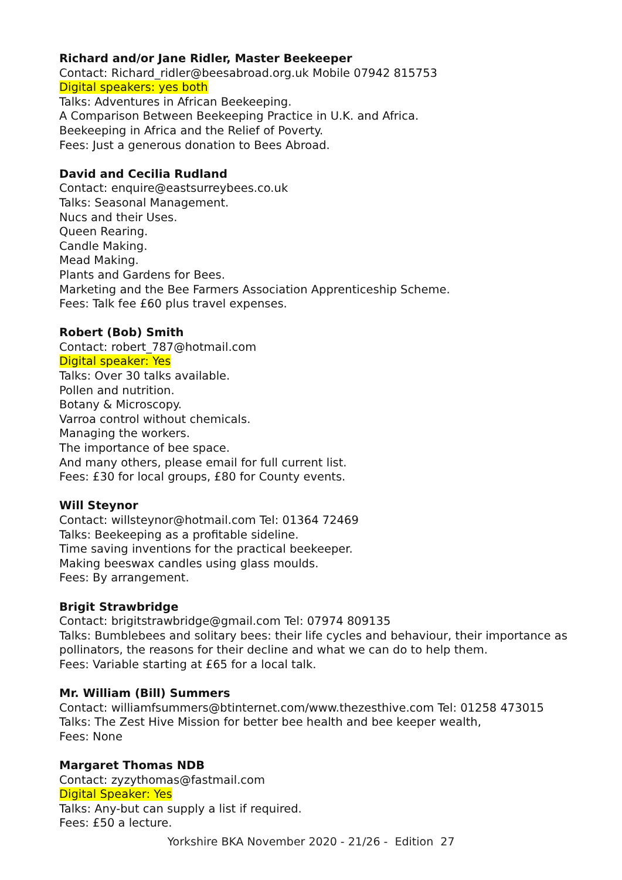Richard and/or Jane Ridler, Master Beekeeper
Contact: Richard_ridler@beesabroad.org.uk Mobile 07942 815753
Digital speakers: yes both
Talks: Adventures in African Beekeeping.
A Comparison Between Beekeeping Practice in U.K. and Africa.
Beekeeping in Africa and the Relief of Poverty.
Fees: Just a generous donation to Bees Abroad.
David and Cecilia Rudland
Contact: enquire@eastsurreybees.co.uk
Talks: Seasonal Management.
Nucs and their Uses.
Queen Rearing.
Candle Making.
Mead Making.
Plants and Gardens for Bees.
Marketing and the Bee Farmers Association Apprenticeship Scheme.
Fees: Talk fee £60 plus travel expenses.
Robert (Bob) Smith
Contact: robert_787@hotmail.com
Digital speaker: Yes
Talks: Over 30 talks available.
Pollen and nutrition.
Botany & Microscopy.
Varroa control without chemicals.
Managing the workers.
The importance of bee space.
And many others, please email for full current list.
Fees: £30 for local groups, £80 for County events.
Will Steynor
Contact: willsteynor@hotmail.com Tel: 01364 72469
Talks: Beekeeping as a profitable sideline.
Time saving inventions for the practical beekeeper.
Making beeswax candles using glass moulds.
Fees: By arrangement.
Brigit Strawbridge
Contact: brigitstrawbridge@gmail.com Tel: 07974 809135
Talks: Bumblebees and solitary bees: their life cycles and behaviour, their importance as
pollinators, the reasons for their decline and what we can do to help them.
Fees: Variable starting at £65 for a local talk.
Mr. William (Bill) Summers
Contact: williamfsummers@btinternet.com/www.thezesthive.com Tel: 01258 473015
Talks: The Zest Hive Mission for better bee health and bee keeper wealth,
Fees: None
Margaret Thomas NDB
Contact: zyzythomas@fastmail.com
Digital Speaker: Yes
Talks: Any-but can supply a list if required.
Fees: £50 a lecture.
Yorkshire BKA November 2020 - 21/26 - Edition 27